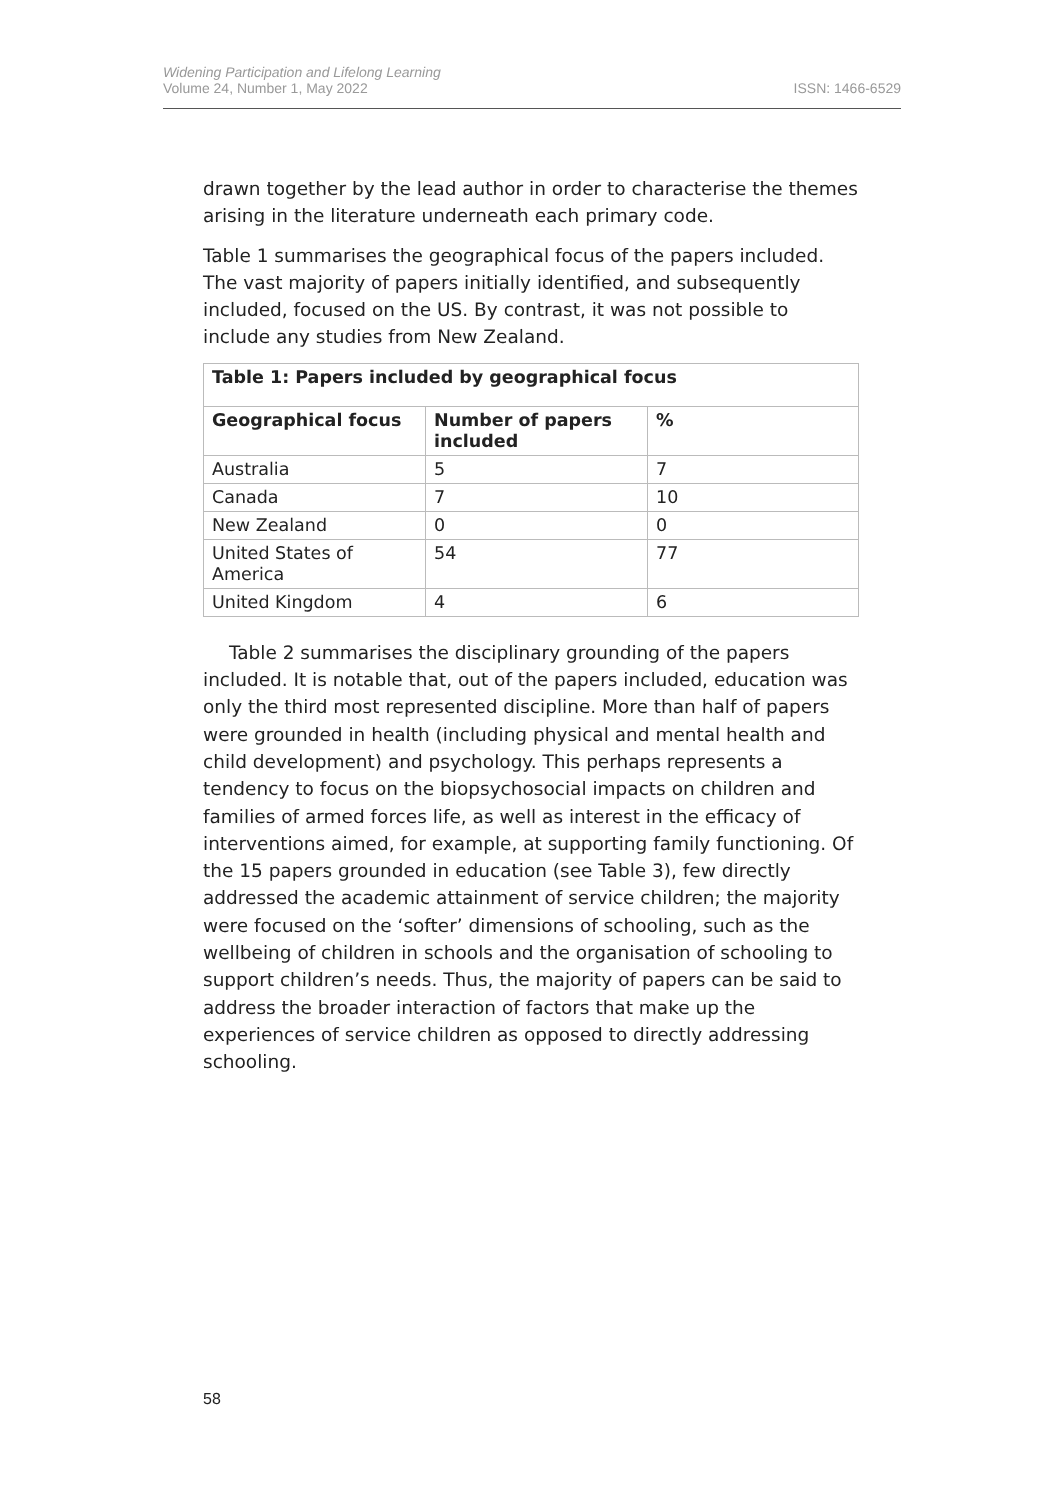Widening Participation and Lifelong Learning
Volume 24, Number 1, May 2022
ISSN: 1466-6529
drawn together by the lead author in order to characterise the themes arising in the literature underneath each primary code.
Table 1 summarises the geographical focus of the papers included. The vast majority of papers initially identified, and subsequently included, focused on the US. By contrast, it was not possible to include any studies from New Zealand.
| Table 1: Papers included by geographical focus | | |
| --- | --- | --- |
| Geographical focus | Number of papers included | % |
| Australia | 5 | 7 |
| Canada | 7 | 10 |
| New Zealand | 0 | 0 |
| United States of America | 54 | 77 |
| United Kingdom | 4 | 6 |
Table 2 summarises the disciplinary grounding of the papers included. It is notable that, out of the papers included, education was only the third most represented discipline. More than half of papers were grounded in health (including physical and mental health and child development) and psychology. This perhaps represents a tendency to focus on the biopsychosocial impacts on children and families of armed forces life, as well as interest in the efficacy of interventions aimed, for example, at supporting family functioning. Of the 15 papers grounded in education (see Table 3), few directly addressed the academic attainment of service children; the majority were focused on the ‘softer’ dimensions of schooling, such as the wellbeing of children in schools and the organisation of schooling to support children’s needs. Thus, the majority of papers can be said to address the broader interaction of factors that make up the experiences of service children as opposed to directly addressing schooling.
58